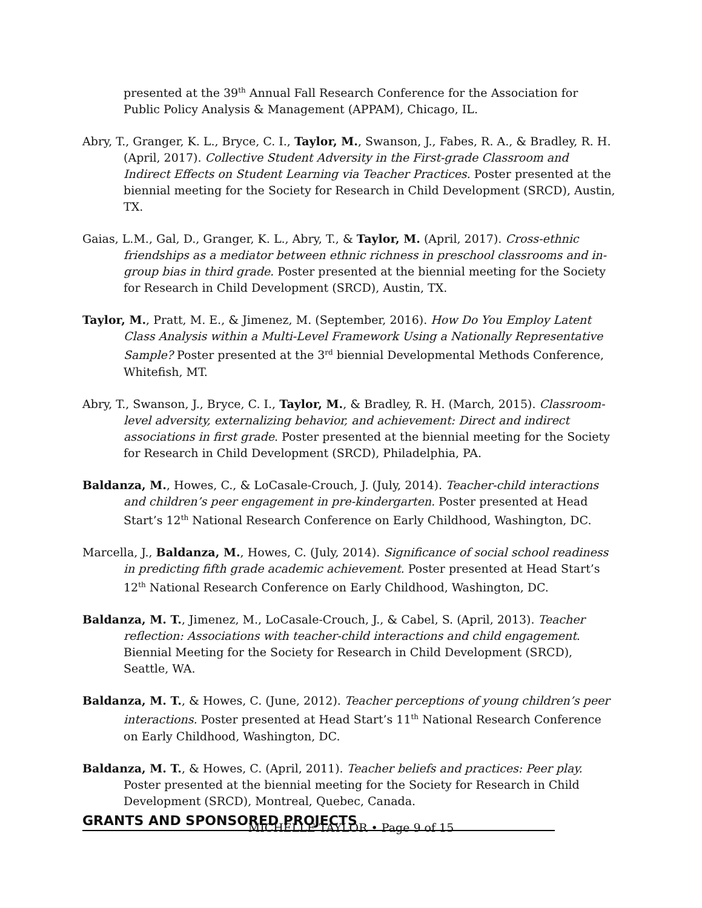presented at the 39<sup>th</sup> Annual Fall Research Conference for the Association for Public Policy Analysis & Management (APPAM), Chicago, IL.
Abry, T., Granger, K. L., Bryce, C. I., Taylor, M., Swanson, J., Fabes, R. A., & Bradley, R. H. (April, 2017). Collective Student Adversity in the First-grade Classroom and Indirect Effects on Student Learning via Teacher Practices. Poster presented at the biennial meeting for the Society for Research in Child Development (SRCD), Austin, TX.
Gaias, L.M., Gal, D., Granger, K. L., Abry, T., & Taylor, M. (April, 2017). Cross-ethnic friendships as a mediator between ethnic richness in preschool classrooms and in-group bias in third grade. Poster presented at the biennial meeting for the Society for Research in Child Development (SRCD), Austin, TX.
Taylor, M., Pratt, M. E., & Jimenez, M. (September, 2016). How Do You Employ Latent Class Analysis within a Multi-Level Framework Using a Nationally Representative Sample? Poster presented at the 3<sup>rd</sup> biennial Developmental Methods Conference, Whitefish, MT.
Abry, T., Swanson, J., Bryce, C. I., Taylor, M., & Bradley, R. H. (March, 2015). Classroom-level adversity, externalizing behavior, and achievement: Direct and indirect associations in first grade. Poster presented at the biennial meeting for the Society for Research in Child Development (SRCD), Philadelphia, PA.
Baldanza, M., Howes, C., & LoCasale-Crouch, J. (July, 2014). Teacher-child interactions and children’s peer engagement in pre-kindergarten. Poster presented at Head Start’s 12<sup>th</sup> National Research Conference on Early Childhood, Washington, DC.
Marcella, J., Baldanza, M., Howes, C. (July, 2014). Significance of social school readiness in predicting fifth grade academic achievement. Poster presented at Head Start’s 12<sup>th</sup> National Research Conference on Early Childhood, Washington, DC.
Baldanza, M. T., Jimenez, M., LoCasale-Crouch, J., & Cabel, S. (April, 2013). Teacher reflection: Associations with teacher-child interactions and child engagement. Biennial Meeting for the Society for Research in Child Development (SRCD), Seattle, WA.
Baldanza, M. T., & Howes, C. (June, 2012). Teacher perceptions of young children’s peer interactions. Poster presented at Head Start’s 11<sup>th</sup> National Research Conference on Early Childhood, Washington, DC.
Baldanza, M. T., & Howes, C. (April, 2011). Teacher beliefs and practices: Peer play. Poster presented at the biennial meeting for the Society for Research in Child Development (SRCD), Montreal, Quebec, Canada.
GRANTS AND SPONSORED PROJECTS
MICHELLE TAYLOR • Page 9 of 15